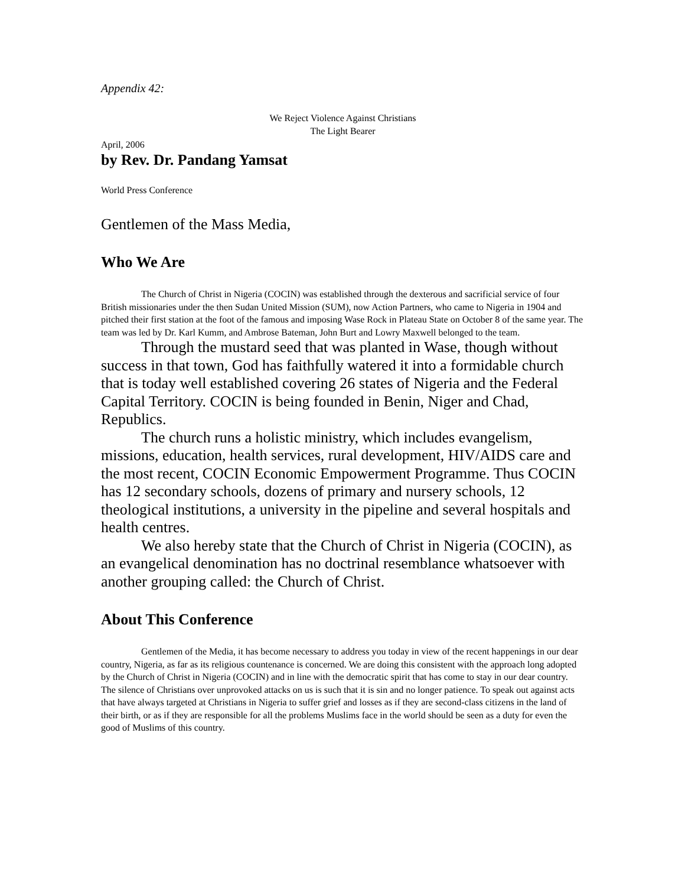Appendix 42:
We Reject Violence Against Christians
The Light Bearer
April, 2006
by Rev. Dr. Pandang Yamsat
World Press Conference
Gentlemen of the Mass Media,
Who We Are
The Church of Christ in Nigeria (COCIN) was established through the dexterous and sacrificial service of four British missionaries under the then Sudan United Mission (SUM), now Action Partners, who came to Nigeria in 1904 and pitched their first station at the foot of the famous and imposing Wase Rock in Plateau State on October 8 of the same year. The team was led by Dr. Karl Kumm, and Ambrose Bateman, John Burt and Lowry Maxwell belonged to the team.
Through the mustard seed that was planted in Wase, though without success in that town, God has faithfully watered it into a formidable church that is today well established covering 26 states of Nigeria and the Federal Capital Territory. COCIN is being founded in Benin, Niger and Chad, Republics.
The church runs a holistic ministry, which includes evangelism, missions, education, health services, rural development, HIV/AIDS care and the most recent, COCIN Economic Empowerment Programme. Thus COCIN has 12 secondary schools, dozens of primary and nursery schools, 12 theological institutions, a university in the pipeline and several hospitals and health centres.
We also hereby state that the Church of Christ in Nigeria (COCIN), as an evangelical denomination has no doctrinal resemblance whatsoever with another grouping called: the Church of Christ.
About This Conference
Gentlemen of the Media, it has become necessary to address you today in view of the recent happenings in our dear country, Nigeria, as far as its religious countenance is concerned. We are doing this consistent with the approach long adopted by the Church of Christ in Nigeria (COCIN) and in line with the democratic spirit that has come to stay in our dear country. The silence of Christians over unprovoked attacks on us is such that it is sin and no longer patience. To speak out against acts that have always targeted at Christians in Nigeria to suffer grief and losses as if they are second-class citizens in the land of their birth, or as if they are responsible for all the problems Muslims face in the world should be seen as a duty for even the good of Muslims of this country.